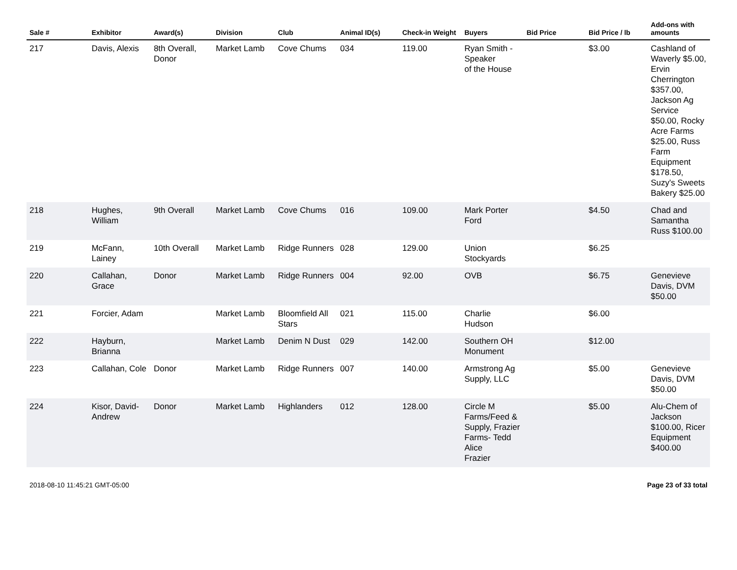| Sale # | Exhibitor | Award(s) | Division | Club | Animal ID(s) | Check-in Weight | Buyers | Bid Price | Bid Price / lb | Add-ons with amounts |
| --- | --- | --- | --- | --- | --- | --- | --- | --- | --- | --- |
| 217 | Davis, Alexis | 8th Overall, Donor | Market Lamb | Cove Chums | 034 | 119.00 | Ryan Smith - Speaker of the House | | $3.00 | Cashland of Waverly $5.00, Ervin Cherrington $357.00, Jackson Ag Service $50.00, Rocky Acre Farms $25.00, Russ Farm Equipment $178.50, Suzy's Sweets Bakery $25.00 |
| 218 | Hughes, William | 9th Overall | Market Lamb | Cove Chums | 016 | 109.00 | Mark Porter Ford | | $4.50 | Chad and Samantha Russ $100.00 |
| 219 | McFann, Lainey | 10th Overall | Market Lamb | Ridge Runners | 028 | 129.00 | Union Stockyards | | $6.25 | |
| 220 | Callahan, Grace | Donor | Market Lamb | Ridge Runners | 004 | 92.00 | OVB | | $6.75 | Genevieve Davis, DVM $50.00 |
| 221 | Forcier, Adam | | Market Lamb | Bloomfield All Stars | 021 | 115.00 | Charlie Hudson | | $6.00 | |
| 222 | Hayburn, Brianna | | Market Lamb | Denim N Dust | 029 | 142.00 | Southern OH Monument | | $12.00 | |
| 223 | Callahan, Cole | Donor | Market Lamb | Ridge Runners | 007 | 140.00 | Armstrong Ag Supply, LLC | | $5.00 | Genevieve Davis, DVM $50.00 |
| 224 | Kisor, David-Andrew | Donor | Market Lamb | Highlanders | 012 | 128.00 | Circle M Farms/Feed & Supply, Frazier Farms- Tedd Alice Frazier | | $5.00 | Alu-Chem of Jackson $100.00, Ricer Equipment $400.00 |
2018-08-10 11:45:21 GMT-05:00 Page 23 of 33 total